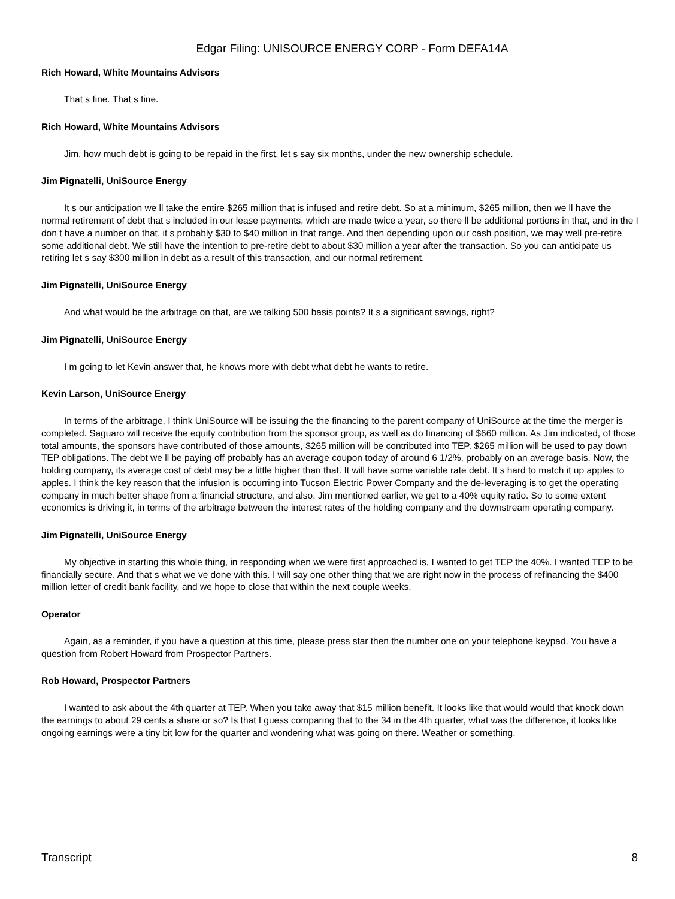Edgar Filing: UNISOURCE ENERGY CORP - Form DEFA14A
Rich Howard, White Mountains Advisors
That s fine. That s fine.
Rich Howard, White Mountains Advisors
Jim, how much debt is going to be repaid in the first, let s say six months, under the new ownership schedule.
Jim Pignatelli, UniSource Energy
It s our anticipation we ll take the entire $265 million that is infused and retire debt. So at a minimum, $265 million, then we ll have the normal retirement of debt that s included in our lease payments, which are made twice a year, so there ll be additional portions in that, and in the I don t have a number on that, it s probably $30 to $40 million in that range. And then depending upon our cash position, we may well pre-retire some additional debt. We still have the intention to pre-retire debt to about $30 million a year after the transaction. So you can anticipate us retiring let s say $300 million in debt as a result of this transaction, and our normal retirement.
Jim Pignatelli, UniSource Energy
And what would be the arbitrage on that, are we talking 500 basis points? It s a significant savings, right?
Jim Pignatelli, UniSource Energy
I m going to let Kevin answer that, he knows more with debt what debt he wants to retire.
Kevin Larson, UniSource Energy
In terms of the arbitrage, I think UniSource will be issuing the the financing to the parent company of UniSource at the time the merger is completed. Saguaro will receive the equity contribution from the sponsor group, as well as do financing of $660 million. As Jim indicated, of those total amounts, the sponsors have contributed of those amounts, $265 million will be contributed into TEP. $265 million will be used to pay down TEP obligations. The debt we ll be paying off probably has an average coupon today of around 6 1/2%, probably on an average basis. Now, the holding company, its average cost of debt may be a little higher than that. It will have some variable rate debt. It s hard to match it up apples to apples. I think the key reason that the infusion is occurring into Tucson Electric Power Company and the de-leveraging is to get the operating company in much better shape from a financial structure, and also, Jim mentioned earlier, we get to a 40% equity ratio. So to some extent economics is driving it, in terms of the arbitrage between the interest rates of the holding company and the downstream operating company.
Jim Pignatelli, UniSource Energy
My objective in starting this whole thing, in responding when we were first approached is, I wanted to get TEP the 40%. I wanted TEP to be financially secure. And that s what we ve done with this. I will say one other thing that we are right now in the process of refinancing the $400 million letter of credit bank facility, and we hope to close that within the next couple weeks.
Operator
Again, as a reminder, if you have a question at this time, please press star then the number one on your telephone keypad. You have a question from Robert Howard from Prospector Partners.
Rob Howard, Prospector Partners
I wanted to ask about the 4th quarter at TEP. When you take away that $15 million benefit. It looks like that would would that knock down the earnings to about 29 cents a share or so? Is that I guess comparing that to the 34 in the 4th quarter, what was the difference, it looks like ongoing earnings were a tiny bit low for the quarter and wondering what was going on there. Weather or something.
Transcript 8